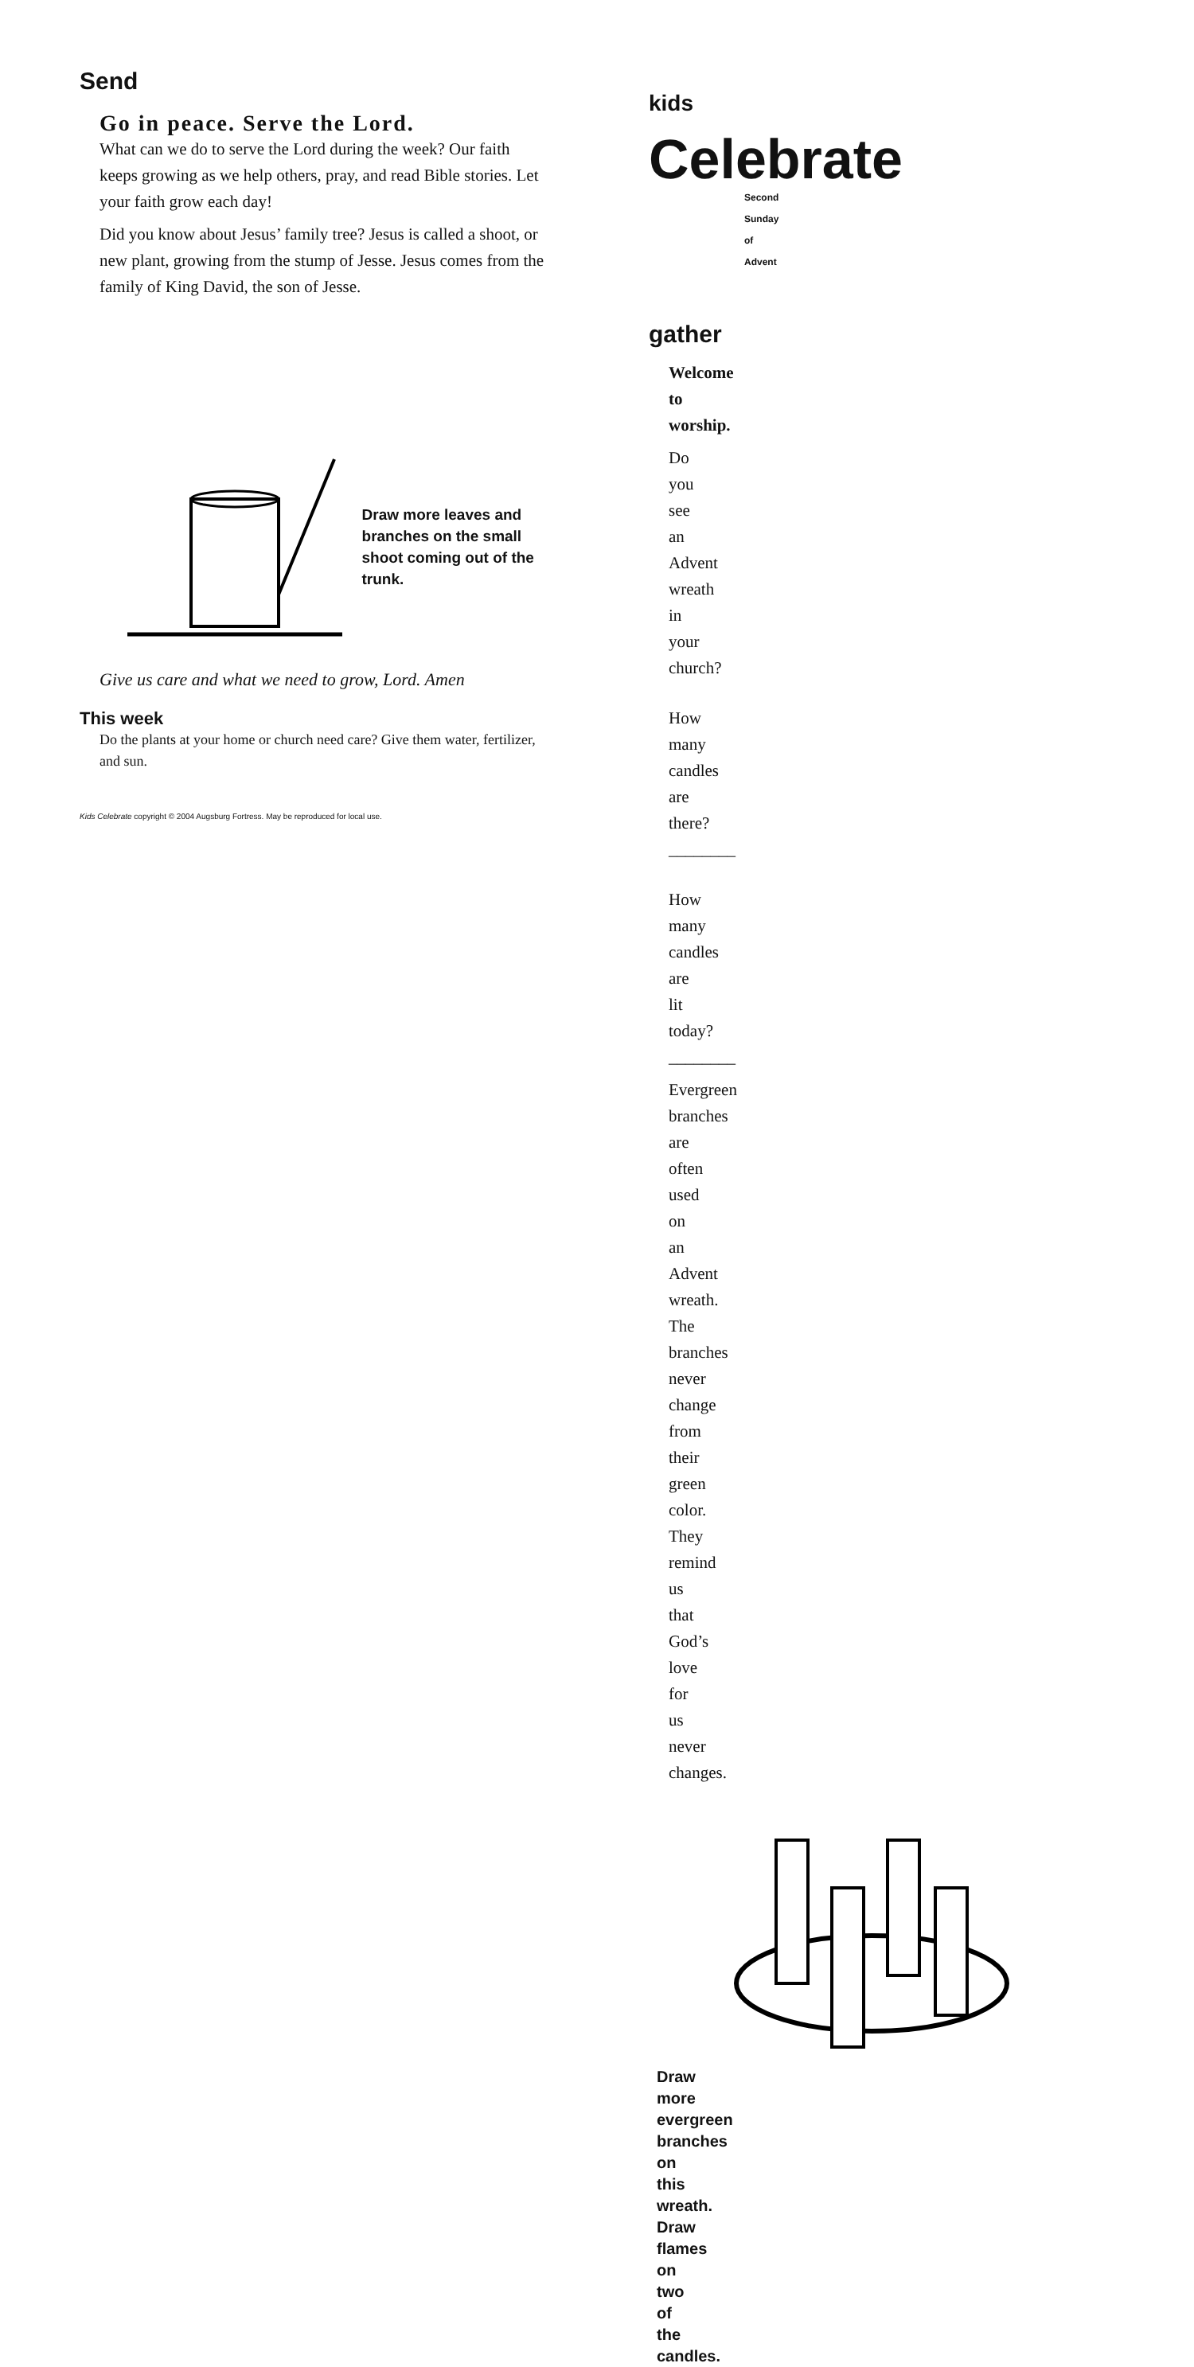Send
Go in peace. Serve the Lord.
What can we do to serve the Lord during the week? Our faith keeps growing as we help others, pray, and read Bible stories. Let your faith grow each day!
Did you know about Jesus’ family tree? Jesus is called a shoot, or new plant, growing from the stump of Jesse. Jesus comes from the family of King David, the son of Jesse.
Draw more leaves and branches on the small shoot coming out of the trunk.
Give us care and what we need to grow, Lord. Amen
This week
Do the plants at your home or church need care? Give them water, fertilizer, and sun.
Kids Celebrate copyright © 2004 Augsburg Fortress. May be reproduced for local use.
kids Celebrate
Second Sunday of Advent
gather
Welcome to worship.
Do you see an Advent wreath in your church?
How many candles are there?________
How many candles are lit today? ________
Evergreen branches are often used on an Advent wreath. The branches never change from their green color. They remind us that God’s love for us never changes.
Draw more evergreen branches on this wreath.
Draw flames on two of the candles.